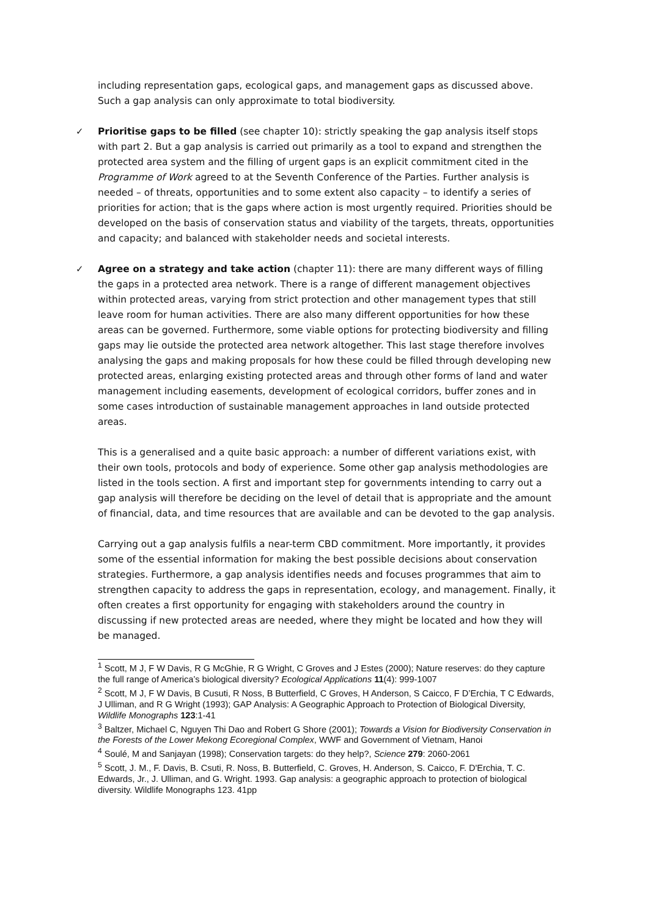including representation gaps, ecological gaps, and management gaps as discussed above. Such a gap analysis can only approximate to total biodiversity.
✓ Prioritise gaps to be filled (see chapter 10): strictly speaking the gap analysis itself stops with part 2. But a gap analysis is carried out primarily as a tool to expand and strengthen the protected area system and the filling of urgent gaps is an explicit commitment cited in the Programme of Work agreed to at the Seventh Conference of the Parties. Further analysis is needed – of threats, opportunities and to some extent also capacity – to identify a series of priorities for action; that is the gaps where action is most urgently required. Priorities should be developed on the basis of conservation status and viability of the targets, threats, opportunities and capacity; and balanced with stakeholder needs and societal interests.
✓ Agree on a strategy and take action (chapter 11): there are many different ways of filling the gaps in a protected area network. There is a range of different management objectives within protected areas, varying from strict protection and other management types that still leave room for human activities. There are also many different opportunities for how these areas can be governed. Furthermore, some viable options for protecting biodiversity and filling gaps may lie outside the protected area network altogether. This last stage therefore involves analysing the gaps and making proposals for how these could be filled through developing new protected areas, enlarging existing protected areas and through other forms of land and water management including easements, development of ecological corridors, buffer zones and in some cases introduction of sustainable management approaches in land outside protected areas.
This is a generalised and a quite basic approach: a number of different variations exist, with their own tools, protocols and body of experience. Some other gap analysis methodologies are listed in the tools section. A first and important step for governments intending to carry out a gap analysis will therefore be deciding on the level of detail that is appropriate and the amount of financial, data, and time resources that are available and can be devoted to the gap analysis.
Carrying out a gap analysis fulfils a near-term CBD commitment. More importantly, it provides some of the essential information for making the best possible decisions about conservation strategies. Furthermore, a gap analysis identifies needs and focuses programmes that aim to strengthen capacity to address the gaps in representation, ecology, and management. Finally, it often creates a first opportunity for engaging with stakeholders around the country in discussing if new protected areas are needed, where they might be located and how they will be managed.
<sup>1</sup> Scott, M J, F W Davis, R G McGhie, R G Wright, C Groves and J Estes (2000); Nature reserves: do they capture the full range of America’s biological diversity? Ecological Applications 11(4): 999-1007
<sup>2</sup> Scott, M J, F W Davis, B Cusuti, R Noss, B Butterfield, C Groves, H Anderson, S Caicco, F D’Erchia, T C Edwards, J Ulliman, and R G Wright (1993); GAP Analysis: A Geographic Approach to Protection of Biological Diversity, Wildlife Monographs 123:1-41
<sup>3</sup> Baltzer, Michael C, Nguyen Thi Dao and Robert G Shore (2001); Towards a Vision for Biodiversity Conservation in the Forests of the Lower Mekong Ecoregional Complex, WWF and Government of Vietnam, Hanoi
<sup>4</sup> Soulé, M and Sanjayan (1998); Conservation targets: do they help?, Science 279: 2060-2061
<sup>5</sup> Scott, J. M., F. Davis, B. Csuti, R. Noss, B. Butterfield, C. Groves, H. Anderson, S. Caicco, F. D'Erchia, T. C. Edwards, Jr., J. Ulliman, and G. Wright. 1993. Gap analysis: a geographic approach to protection of biological diversity. Wildlife Monographs 123. 41pp